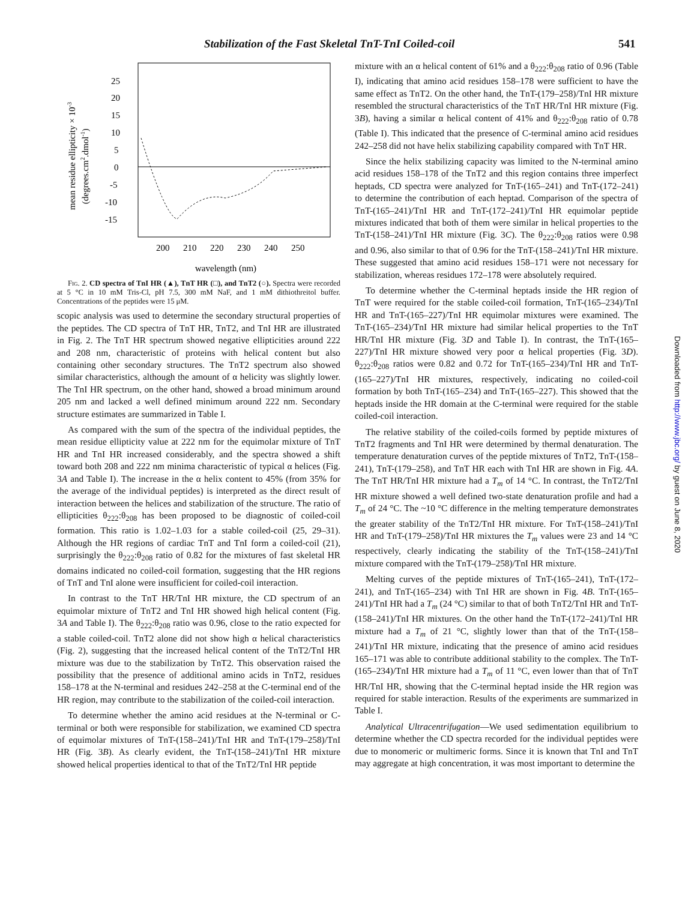Stabilization of the Fast Skeletal TnT-TnI Coiled-coil 541
25
20
15
10
5
0
-5
-10
-15
200
210
220
230
240
250
wavelength (nm)
mean residue ellipticity × 10-3
(degrees.cm2.dmol-1)
Fig. 2. CD spectra of TnI HR (▲), TnT HR (□), and TnT2 (○). Spectra were recorded at 5 °C in 10 mM Tris-Cl, pH 7.5, 300 mM NaF, and 1 mM dithiothreitol buffer. Concentrations of the peptides were 15 μM.
scopic analysis was used to determine the secondary structural properties of the peptides. The CD spectra of TnT HR, TnT2, and TnI HR are illustrated in Fig. 2. The TnT HR spectrum showed negative ellipticities around 222 and 208 nm, characteristic of proteins with helical content but also containing other secondary structures. The TnT2 spectrum also showed similar characteristics, although the amount of α helicity was slightly lower. The TnI HR spectrum, on the other hand, showed a broad minimum around 205 nm and lacked a well defined minimum around 222 nm. Secondary structure estimates are summarized in Table I.
As compared with the sum of the spectra of the individual peptides, the mean residue ellipticity value at 222 nm for the equimolar mixture of TnT HR and TnI HR increased considerably, and the spectra showed a shift toward both 208 and 222 nm minima characteristic of typical α helices (Fig. 3A and Table I). The increase in the α helix content to 45% (from 35% for the average of the individual peptides) is interpreted as the direct result of interaction between the helices and stabilization of the structure. The ratio of ellipticities θ<sub>222</sub>:θ<sub>208</sub> has been proposed to be diagnostic of coiled-coil formation. This ratio is 1.02–1.03 for a stable coiled-coil (25, 29–31). Although the HR regions of cardiac TnT and TnI form a coiled-coil (21), surprisingly the θ<sub>222</sub>:θ<sub>208</sub> ratio of 0.82 for the mixtures of fast skeletal HR domains indicated no coiled-coil formation, suggesting that the HR regions of TnT and TnI alone were insufficient for coiled-coil interaction.
In contrast to the TnT HR/TnI HR mixture, the CD spectrum of an equimolar mixture of TnT2 and TnI HR showed high helical content (Fig. 3A and Table I). The θ<sub>222</sub>:θ<sub>208</sub> ratio was 0.96, close to the ratio expected for a stable coiled-coil. TnT2 alone did not show high α helical characteristics (Fig. 2), suggesting that the increased helical content of the TnT2/TnI HR mixture was due to the stabilization by TnT2. This observation raised the possibility that the presence of additional amino acids in TnT2, residues 158–178 at the N-terminal and residues 242–258 at the C-terminal end of the HR region, may contribute to the stabilization of the coiled-coil interaction.
To determine whether the amino acid residues at the N-terminal or C-terminal or both were responsible for stabilization, we examined CD spectra of equimolar mixtures of TnT-(158–241)/TnI HR and TnT-(179–258)/TnI HR (Fig. 3B). As clearly evident, the TnT-(158–241)/TnI HR mixture showed helical properties identical to that of the TnT2/TnI HR peptide
mixture with an α helical content of 61% and a θ<sub>222</sub>:θ<sub>208</sub> ratio of 0.96 (Table I), indicating that amino acid residues 158–178 were sufficient to have the same effect as TnT2. On the other hand, the TnT-(179–258)/TnI HR mixture resembled the structural characteristics of the TnT HR/TnI HR mixture (Fig. 3B), having a similar α helical content of 41% and θ<sub>222</sub>:θ<sub>208</sub> ratio of 0.78 (Table I). This indicated that the presence of C-terminal amino acid residues 242–258 did not have helix stabilizing capability compared with TnT HR.
Since the helix stabilizing capacity was limited to the N-terminal amino acid residues 158–178 of the TnT2 and this region contains three imperfect heptads, CD spectra were analyzed for TnT-(165–241) and TnT-(172–241) to determine the contribution of each heptad. Comparison of the spectra of TnT-(165–241)/TnI HR and TnT-(172–241)/TnI HR equimolar peptide mixtures indicated that both of them were similar in helical properties to the TnT-(158–241)/TnI HR mixture (Fig. 3C). The θ<sub>222</sub>:θ<sub>208</sub> ratios were 0.98 and 0.96, also similar to that of 0.96 for the TnT-(158–241)/TnI HR mixture. These suggested that amino acid residues 158–171 were not necessary for stabilization, whereas residues 172–178 were absolutely required.
To determine whether the C-terminal heptads inside the HR region of TnT were required for the stable coiled-coil formation, TnT-(165–234)/TnI HR and TnT-(165–227)/TnI HR equimolar mixtures were examined. The TnT-(165–234)/TnI HR mixture had similar helical properties to the TnT HR/TnI HR mixture (Fig. 3D and Table I). In contrast, the TnT-(165–227)/TnI HR mixture showed very poor α helical properties (Fig. 3D). θ<sub>222</sub>:θ<sub>208</sub> ratios were 0.82 and 0.72 for TnT-(165–234)/TnI HR and TnT-(165–227)/TnI HR mixtures, respectively, indicating no coiled-coil formation by both TnT-(165–234) and TnT-(165–227). This showed that the heptads inside the HR domain at the C-terminal were required for the stable coiled-coil interaction.
The relative stability of the coiled-coils formed by peptide mixtures of TnT2 fragments and TnI HR were determined by thermal denaturation. The temperature denaturation curves of the peptide mixtures of TnT2, TnT-(158–241), TnT-(179–258), and TnT HR each with TnI HR are shown in Fig. 4A. The TnT HR/TnI HR mixture had a T<sub>m</sub> of 14 °C. In contrast, the TnT2/TnI HR mixture showed a well defined two-state denaturation profile and had a T<sub>m</sub> of 24 °C. The ~10 °C difference in the melting temperature demonstrates the greater stability of the TnT2/TnI HR mixture. For TnT-(158–241)/TnI HR and TnT-(179–258)/TnI HR mixtures the T<sub>m</sub> values were 23 and 14 °C respectively, clearly indicating the stability of the TnT-(158–241)/TnI mixture compared with the TnT-(179–258)/TnI HR mixture.
Melting curves of the peptide mixtures of TnT-(165–241), TnT-(172–241), and TnT-(165–234) with TnI HR are shown in Fig. 4B. TnT-(165–241)/TnI HR had a T<sub>m</sub> (24 °C) similar to that of both TnT2/TnI HR and TnT-(158–241)/TnI HR mixtures. On the other hand the TnT-(172–241)/TnI HR mixture had a T<sub>m</sub> of 21 °C, slightly lower than that of the TnT-(158–241)/TnI HR mixture, indicating that the presence of amino acid residues 165–171 was able to contribute additional stability to the complex. The TnT-(165–234)/TnI HR mixture had a T<sub>m</sub> of 11 °C, even lower than that of TnT HR/TnI HR, showing that the C-terminal heptad inside the HR region was required for stable interaction. Results of the experiments are summarized in Table I.
Analytical Ultracentrifugation—We used sedimentation equilibrium to determine whether the CD spectra recorded for the individual peptides were due to monomeric or multimeric forms. Since it is known that TnI and TnT may aggregate at high concentration, it was most important to determine the
Downloaded from http://www.jbc.org/ by guest on June 8, 2020